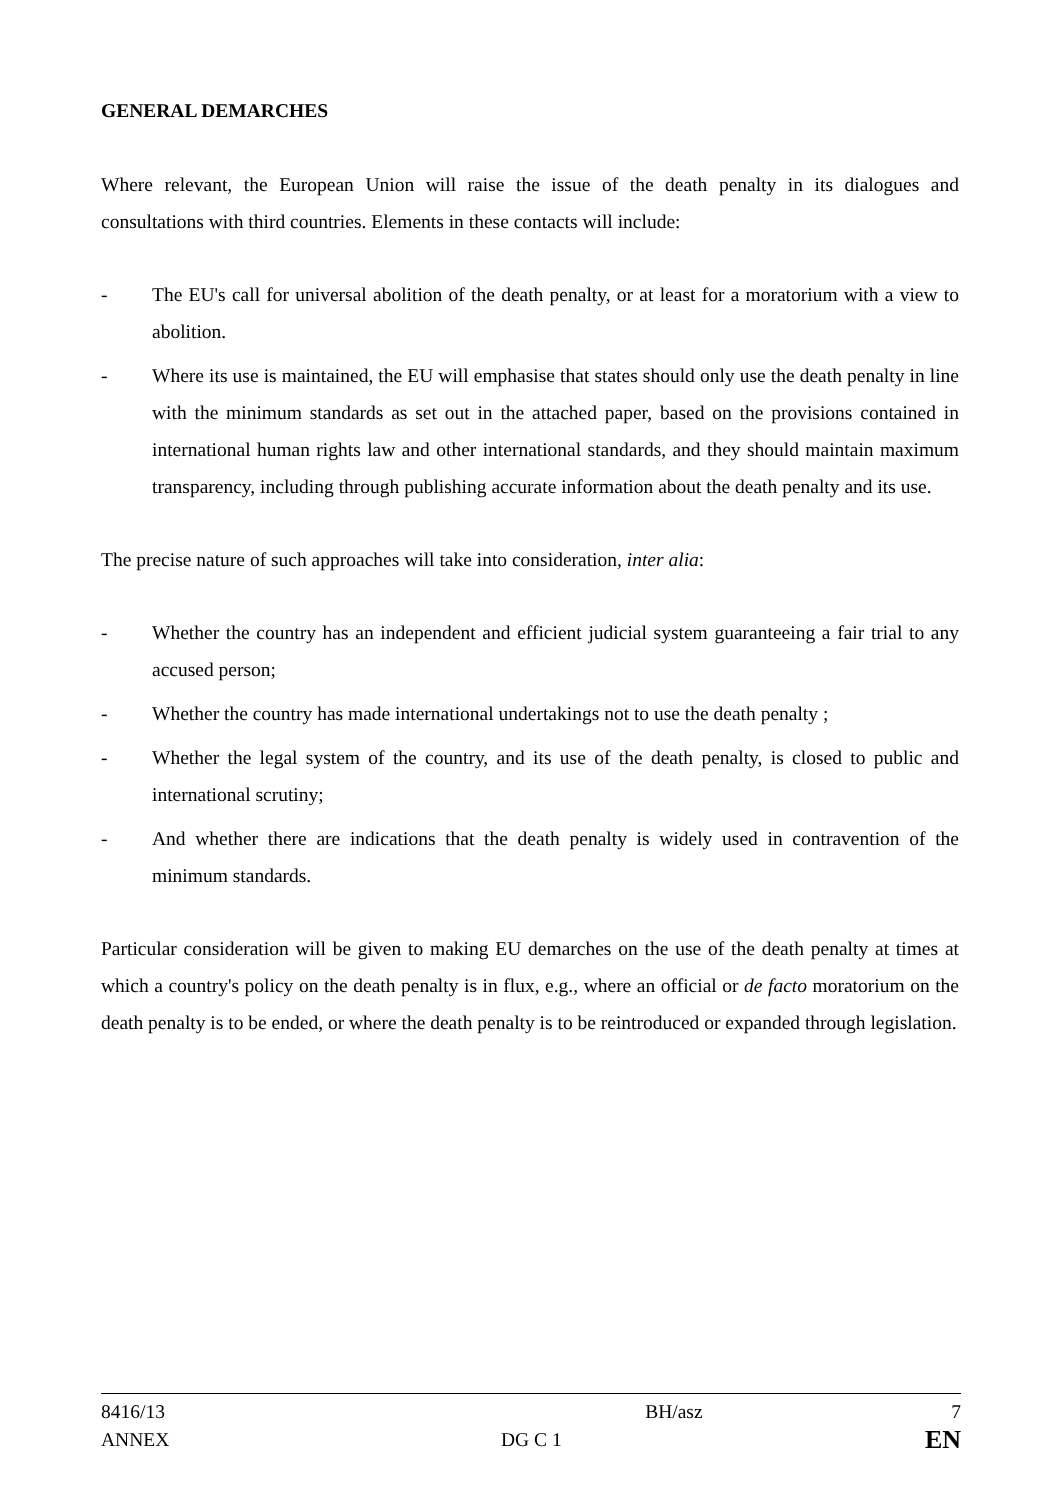GENERAL DEMARCHES
Where relevant, the European Union will raise the issue of the death penalty in its dialogues and consultations with third countries. Elements in these contacts will include:
- The EU's call for universal abolition of the death penalty, or at least for a moratorium with a view to abolition.
- Where its use is maintained, the EU will emphasise that states should only use the death penalty in line with the minimum standards as set out in the attached paper, based on the provisions contained in international human rights law and other international standards, and they should maintain maximum transparency, including through publishing accurate information about the death penalty and its use.
The precise nature of such approaches will take into consideration, inter alia:
- Whether the country has an independent and efficient judicial system guaranteeing a fair trial to any accused person;
- Whether the country has made international undertakings not to use the death penalty ;
- Whether the legal system of the country, and its use of the death penalty, is closed to public and international scrutiny;
- And whether there are indications that the death penalty is widely used in contravention of the minimum standards.
Particular consideration will be given to making EU demarches on the use of the death penalty at times at which a country's policy on the death penalty is in flux, e.g., where an official or de facto moratorium on the death penalty is to be ended, or where the death penalty is to be reintroduced or expanded through legislation.
| 8416/13 | | BH/asz | 7 |
| ANNEX | DG C 1 | | EN |